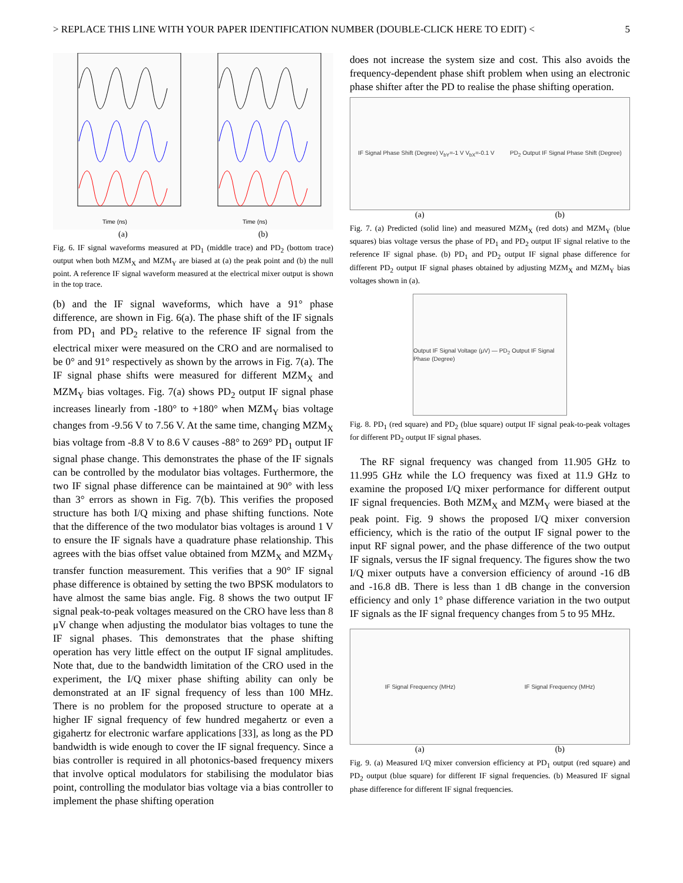> REPLACE THIS LINE WITH YOUR PAPER IDENTIFICATION NUMBER (DOUBLE-CLICK HERE TO EDIT) < 5
Time (ns)
Time (ns)
(a) (b)
Fig. 6. IF signal waveforms measured at PD<sub>1</sub> (middle trace) and PD<sub>2</sub> (bottom trace) output when both MZM<sub>X</sub> and MZM<sub>Y</sub> are biased at (a) the peak point and (b) the null point. A reference IF signal waveform measured at the electrical mixer output is shown in the top trace.
(b) and the IF signal waveforms, which have a 91° phase difference, are shown in Fig. 6(a). The phase shift of the IF signals from PD<sub>1</sub> and PD<sub>2</sub> relative to the reference IF signal from the electrical mixer were measured on the CRO and are normalised to be 0° and 91° respectively as shown by the arrows in Fig. 7(a). The IF signal phase shifts were measured for different MZM<sub>X</sub> and MZM<sub>Y</sub> bias voltages. Fig. 7(a) shows PD<sub>2</sub> output IF signal phase increases linearly from -180° to +180° when MZM<sub>Y</sub> bias voltage changes from -9.56 V to 7.56 V. At the same time, changing MZM<sub>X</sub> bias voltage from -8.8 V to 8.6 V causes -88° to 269° PD<sub>1</sub> output IF signal phase change. This demonstrates the phase of the IF signals can be controlled by the modulator bias voltages. Furthermore, the two IF signal phase difference can be maintained at 90° with less than 3° errors as shown in Fig. 7(b). This verifies the proposed structure has both I/Q mixing and phase shifting functions. Note that the difference of the two modulator bias voltages is around 1 V to ensure the IF signals have a quadrature phase relationship. This agrees with the bias offset value obtained from MZM<sub>X</sub> and MZM<sub>Y</sub> transfer function measurement. This verifies that a 90° IF signal phase difference is obtained by setting the two BPSK modulators to have almost the same bias angle. Fig. 8 shows the two output IF signal peak-to-peak voltages measured on the CRO have less than 8 μV change when adjusting the modulator bias voltages to tune the IF signal phases. This demonstrates that the phase shifting operation has very little effect on the output IF signal amplitudes. Note that, due to the bandwidth limitation of the CRO used in the experiment, the I/Q mixer phase shifting ability can only be demonstrated at an IF signal frequency of less than 100 MHz. There is no problem for the proposed structure to operate at a higher IF signal frequency of few hundred megahertz or even a gigahertz for electronic warfare applications [33], as long as the PD bandwidth is wide enough to cover the IF signal frequency. Since a bias controller is required in all photonics-based frequency mixers that involve optical modulators for stabilising the modulator bias point, controlling the modulator bias voltage via a bias controller to implement the phase shifting operation
does not increase the system size and cost. This also avoids the frequency-dependent phase shift problem when using an electronic phase shifter after the PD to realise the phase shifting operation.
IF Signal Phase Shift (Degree) V<sub>bY</sub>=-1 V V<sub>bX</sub>=-0.1 V PD<sub>2</sub> Output IF Signal Phase Shift (Degree)
(a) (b)
Fig. 7. (a) Predicted (solid line) and measured MZM<sub>X</sub> (red dots) and MZM<sub>Y</sub> (blue squares) bias voltage versus the phase of PD<sub>1</sub> and PD<sub>2</sub> output IF signal relative to the reference IF signal phase. (b) PD<sub>1</sub> and PD<sub>2</sub> output IF signal phase difference for different PD<sub>2</sub> output IF signal phases obtained by adjusting MZM<sub>X</sub> and MZM<sub>Y</sub> bias voltages shown in (a).
Output IF Signal Voltage (μV) — PD<sub>2</sub> Output IF Signal Phase (Degree)
Fig. 8. PD<sub>1</sub> (red square) and PD<sub>2</sub> (blue square) output IF signal peak-to-peak voltages for different PD<sub>2</sub> output IF signal phases.
The RF signal frequency was changed from 11.905 GHz to 11.995 GHz while the LO frequency was fixed at 11.9 GHz to examine the proposed I/Q mixer performance for different output IF signal frequencies. Both MZM<sub>X</sub> and MZM<sub>Y</sub> were biased at the peak point. Fig. 9 shows the proposed I/Q mixer conversion efficiency, which is the ratio of the output IF signal power to the input RF signal power, and the phase difference of the two output IF signals, versus the IF signal frequency. The figures show the two I/Q mixer outputs have a conversion efficiency of around -16 dB and -16.8 dB. There is less than 1 dB change in the conversion efficiency and only 1° phase difference variation in the two output IF signals as the IF signal frequency changes from 5 to 95 MHz.
IF Signal Frequency (MHz) IF Signal Frequency (MHz)
(a) (b)
Fig. 9. (a) Measured I/Q mixer conversion efficiency at PD<sub>1</sub> output (red square) and PD<sub>2</sub> output (blue square) for different IF signal frequencies. (b) Measured IF signal phase difference for different IF signal frequencies.